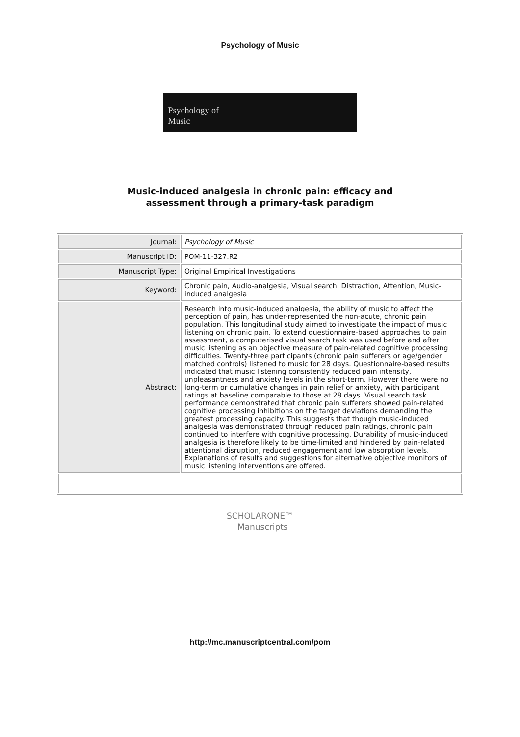Psychology of Music
Psychology of
Music
Music-induced analgesia in chronic pain: efficacy and
assessment through a primary-task paradigm
| Journal: | Psychology of Music |
| Manuscript ID: | POM-11-327.R2 |
| Manuscript Type: | Original Empirical Investigations |
| Keyword: | Chronic pain, Audio-analgesia, Visual search, Distraction, Attention, Music-induced analgesia |
| Abstract: | Research into music-induced analgesia, the ability of music to affect the perception of pain, has under-represented the non-acute, chronic pain population. This longitudinal study aimed to investigate the impact of music listening on chronic pain. To extend questionnaire-based approaches to pain assessment, a computerised visual search task was used before and after music listening as an objective measure of pain-related cognitive processing difficulties. Twenty-three participants (chronic pain sufferers or age/gender matched controls) listened to music for 28 days. Questionnaire-based results indicated that music listening consistently reduced pain intensity, unpleasantness and anxiety levels in the short-term. However there were no long-term or cumulative changes in pain relief or anxiety, with participant ratings at baseline comparable to those at 28 days. Visual search task performance demonstrated that chronic pain sufferers showed pain-related cognitive processing inhibitions on the target deviations demanding the greatest processing capacity. This suggests that though music-induced analgesia was demonstrated through reduced pain ratings, chronic pain continued to interfere with cognitive processing. Durability of music-induced analgesia is therefore likely to be time-limited and hindered by pain-related attentional disruption, reduced engagement and low absorption levels. Explanations of results and suggestions for alternative objective monitors of music listening interventions are offered. |
SCHOLARONE™
Manuscripts
http://mc.manuscriptcentral.com/pom